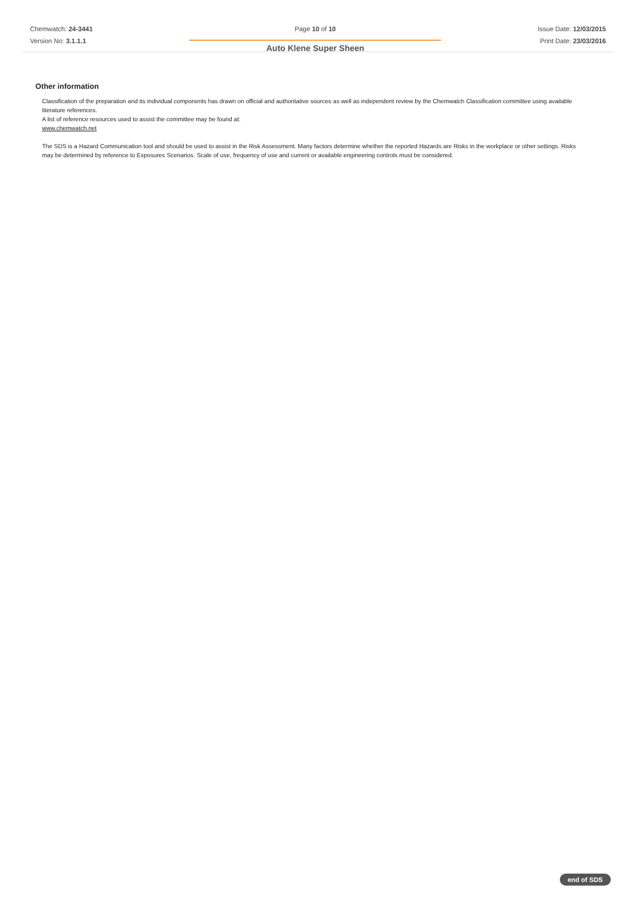Chemwatch: 24-3441
Version No: 3.1.1.1
Page 10 of 10
Auto Klene Super Sheen
Issue Date: 12/03/2015
Print Date: 23/03/2016
Other information
Classification of the preparation and its individual components has drawn on official and authoritative sources as well as independent review by the Chemwatch Classification committee using available literature references.
A list of reference resources used to assist the committee may be found at:
www.chemwatch.net
The SDS is a Hazard Communication tool and should be used to assist in the Risk Assessment. Many factors determine whether the reported Hazards are Risks in the workplace or other settings. Risks may be determined by reference to Exposures Scenarios. Scale of use, frequency of use and current or available engineering controls must be considered.
end of SDS